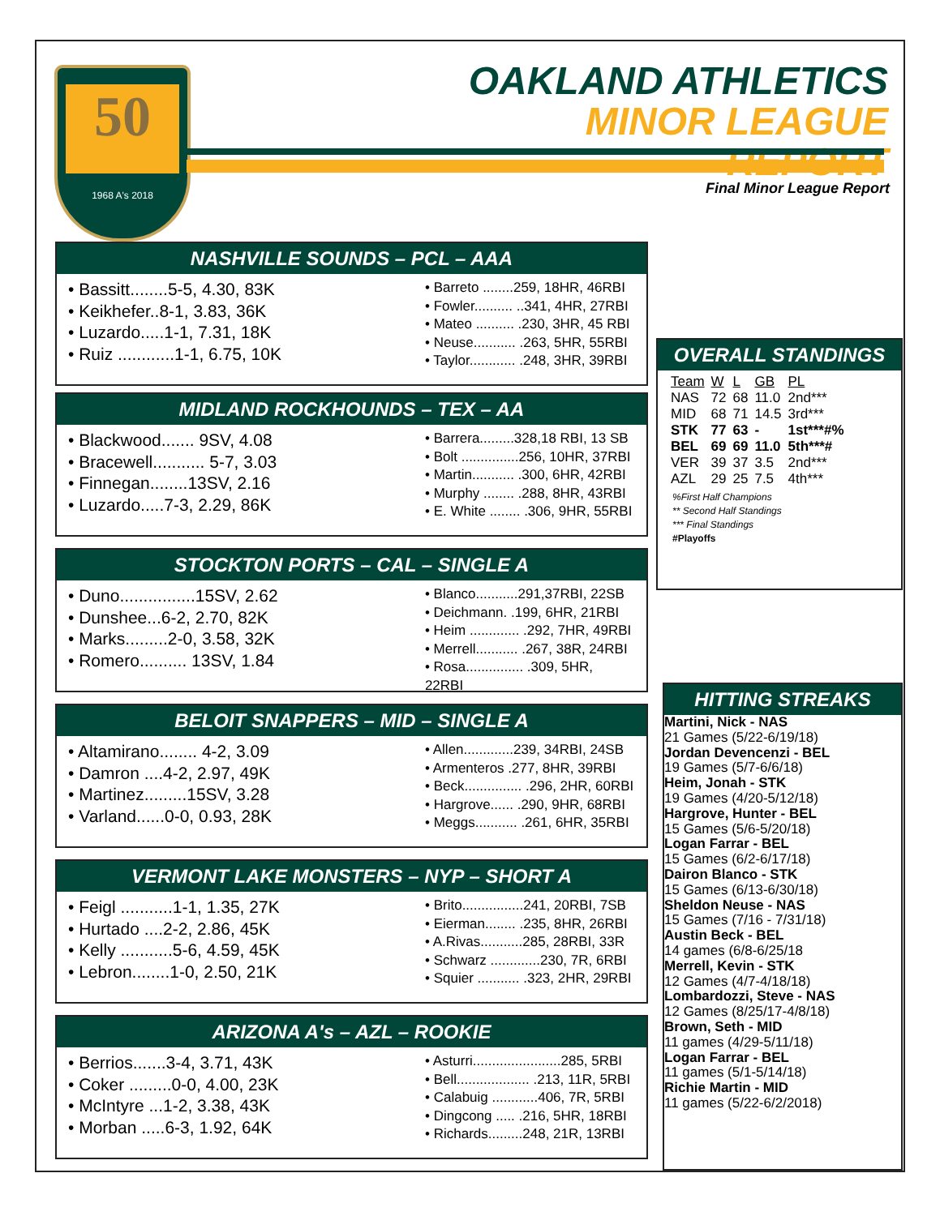50
1968 A's 2018
OAKLAND ATHLETICS
MINOR LEAGUE REPORT
Final Minor League Report
NASHVILLE SOUNDS – PCL – AAA
• Bassitt........5-5, 4.30, 83K
• Keikhefer..8-1, 3.83, 36K
• Luzardo.....1-1, 7.31, 18K
• Ruiz ............1-1, 6.75, 10K
• Barreto ........259, 18HR, 46RBI
• Fowler.......... ..341, 4HR, 27RBI
• Mateo .......... .230, 3HR, 45 RBI
• Neuse........... .263, 5HR, 55RBI
• Taylor............ .248, 3HR, 39RBI
MIDLAND ROCKHOUNDS – TEX – AA
• Blackwood....... 9SV, 4.08
• Bracewell........... 5-7, 3.03
• Finnegan........13SV, 2.16
• Luzardo.....7-3, 2.29, 86K
• Barrera.........328,18 RBI, 13 SB
• Bolt ...............256, 10HR, 37RBI
• Martin........... .300, 6HR, 42RBI
• Murphy ........ .288, 8HR, 43RBI
• E. White ........ .306, 9HR, 55RBI
STOCKTON PORTS – CAL – SINGLE A
• Duno................15SV, 2.62
• Dunshee...6-2, 2.70, 82K
• Marks.........2-0, 3.58, 32K
• Romero.......... 13SV, 1.84
• Blanco...........291,37RBI, 22SB
• Deichmann. .199, 6HR, 21RBI
• Heim ............. .292, 7HR, 49RBI
• Merrell........... .267, 38R, 24RBI
• Rosa............... .309, 5HR, 22RBI
BELOIT SNAPPERS – MID – SINGLE A
• Altamirano........ 4-2, 3.09
• Damron ....4-2, 2.97, 49K
• Martinez.........15SV, 3.28
• Varland......0-0, 0.93, 28K
• Allen.............239, 34RBI, 24SB
• Armenteros .277, 8HR, 39RBI
• Beck............... .296, 2HR, 60RBI
• Hargrove...... .290, 9HR, 68RBI
• Meggs........... .261, 6HR, 35RBI
VERMONT LAKE MONSTERS – NYP – SHORT A
• Feigl ...........1-1, 1.35, 27K
• Hurtado ....2-2, 2.86, 45K
• Kelly ...........5-6, 4.59, 45K
• Lebron........1-0, 2.50, 21K
• Brito................241, 20RBI, 7SB
• Eierman........ .235, 8HR, 26RBI
• A.Rivas...........285, 28RBI, 33R
• Schwarz .............230, 7R, 6RBI
• Squier ........... .323, 2HR, 29RBI
ARIZONA A's – AZL – ROOKIE
• Berrios.......3-4, 3.71, 43K
• Coker .........0-0, 4.00, 23K
• McIntyre ...1-2, 3.38, 43K
• Morban .....6-3, 1.92, 64K
• Asturri.......................285, 5RBI
• Bell................... .213, 11R, 5RBI
• Calabuig ............406, 7R, 5RBI
• Dingcong ..... .216, 5HR, 18RBI
• Richards.........248, 21R, 13RBI
OVERALL STANDINGS
| Team | W | L | GB | PL |
| --- | --- | --- | --- | --- |
| NAS | 72 | 68 | 11.0 | 2nd*** |
| MID | 68 | 71 | 14.5 | 3rd*** |
| STK | 77 | 63 | - | 1st***#% |
| BEL | 69 | 69 | 11.0 | 5th***# |
| VER | 39 | 37 | 3.5 | 2nd*** |
| AZL | 29 | 25 | 7.5 | 4th*** |
%First Half Champions
** Second Half Standings
*** Final Standings
#Playoffs
HITTING STREAKS
Martini, Nick - NAS
21 Games (5/22-6/19/18)
Jordan Devencenzi - BEL
19 Games (5/7-6/6/18)
Heim, Jonah - STK
19 Games (4/20-5/12/18)
Hargrove, Hunter - BEL
15 Games (5/6-5/20/18)
Logan Farrar - BEL
15 Games (6/2-6/17/18)
Dairon Blanco - STK
15 Games (6/13-6/30/18)
Sheldon Neuse - NAS
15 Games (7/16 - 7/31/18)
Austin Beck - BEL
14 games (6/8-6/25/18
Merrell, Kevin - STK
12 Games (4/7-4/18/18)
Lombardozzi, Steve - NAS
12 Games (8/25/17-4/8/18)
Brown, Seth - MID
11 games (4/29-5/11/18)
Logan Farrar - BEL
11 games (5/1-5/14/18)
Richie Martin - MID
11 games (5/22-6/2/2018)